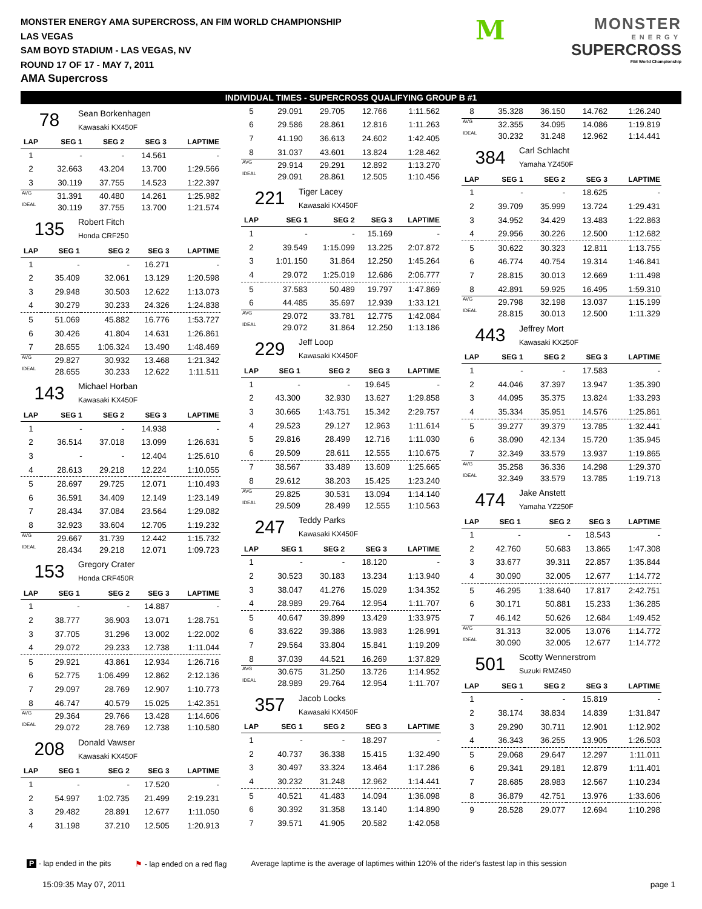MONSTER ENERGY AMA SUPERCROSS, AN FIM WORLD CHAMPIONSHIP
LAS VEGAS
SAM BOYD STADIUM - LAS VEGAS, NV
ROUND 17 OF 17 - MAY 7, 2011
AMA Supercross
M
MONSTER
ENERGY
SUPERCROSS
FIM World Championship
INDIVIDUAL TIMES - SUPERCROSS QUALIFYING GROUP B #1
78
Sean Borkenhagen
Kawasaki KX450F
| LAP | SEG 1 | SEG 2 | SEG 3 | LAPTIME |
| --- | --- | --- | --- | --- |
| 1 | - | - | 14.561 | - |
| 2 | 32.663 | 43.204 | 13.700 | 1:29.566 |
| 3 | 30.119 | 37.755 | 14.523 | 1:22.397 |
| AVG | 31.391 | 40.480 | 14.261 | 1:25.982 |
| IDEAL | 30.119 | 37.755 | 13.700 | 1:21.574 |
135
Robert Fitch
Honda CRF250
| LAP | SEG 1 | SEG 2 | SEG 3 | LAPTIME |
| --- | --- | --- | --- | --- |
| 1 | - | - | 16.271 | - |
| 2 | 35.409 | 32.061 | 13.129 | 1:20.598 |
| 3 | 29.948 | 30.503 | 12.622 | 1:13.073 |
| 4 | 30.279 | 30.233 | 24.326 | 1:24.838 |
| 5 | 51.069 | 45.882 | 16.776 | 1:53.727 |
| 6 | 30.426 | 41.804 | 14.631 | 1:26.861 |
| 7 | 28.655 | 1:06.324 | 13.490 | 1:48.469 |
| AVG | 29.827 | 30.932 | 13.468 | 1:21.342 |
| IDEAL | 28.655 | 30.233 | 12.622 | 1:11.511 |
143
Michael Horban
Kawasaki KX450F
| LAP | SEG 1 | SEG 2 | SEG 3 | LAPTIME |
| --- | --- | --- | --- | --- |
| 1 | - | - | 14.938 | - |
| 2 | 36.514 | 37.018 | 13.099 | 1:26.631 |
| 3 | - | - | 12.404 | 1:25.610 |
| 4 | 28.613 | 29.218 | 12.224 | 1:10.055 |
| 5 | 28.697 | 29.725 | 12.071 | 1:10.493 |
| 6 | 36.591 | 34.409 | 12.149 | 1:23.149 |
| 7 | 28.434 | 37.084 | 23.564 | 1:29.082 |
| 8 | 32.923 | 33.604 | 12.705 | 1:19.232 |
| AVG | 29.667 | 31.739 | 12.442 | 1:15.732 |
| IDEAL | 28.434 | 29.218 | 12.071 | 1:09.723 |
153
Gregory Crater
Honda CRF450R
| LAP | SEG 1 | SEG 2 | SEG 3 | LAPTIME |
| --- | --- | --- | --- | --- |
| 1 | - | - | 14.887 | - |
| 2 | 38.777 | 36.903 | 13.071 | 1:28.751 |
| 3 | 37.705 | 31.296 | 13.002 | 1:22.002 |
| 4 | 29.072 | 29.233 | 12.738 | 1:11.044 |
| 5 | 29.921 | 43.861 | 12.934 | 1:26.716 |
| 6 | 52.775 | 1:06.499 | 12.862 | 2:12.136 |
| 7 | 29.097 | 28.769 | 12.907 | 1:10.773 |
| 8 | 46.747 | 40.579 | 15.025 | 1:42.351 |
| AVG | 29.364 | 29.766 | 13.428 | 1:14.606 |
| IDEAL | 29.072 | 28.769 | 12.738 | 1:10.580 |
208
Donald Vawser
Kawasaki KX450F
| LAP | SEG 1 | SEG 2 | SEG 3 | LAPTIME |
| --- | --- | --- | --- | --- |
| 1 | - | - | 17.520 | - |
| 2 | 54.997 | 1:02.735 | 21.499 | 2:19.231 |
| 3 | 29.482 | 28.891 | 12.677 | 1:11.050 |
| 4 | 31.198 | 37.210 | 12.505 | 1:20.913 |
| 5 | 29.091 | 29.705 | 12.766 | 1:11.562 |
| 6 | 29.586 | 28.861 | 12.816 | 1:11.263 |
| 7 | 41.190 | 36.613 | 24.602 | 1:42.405 |
| 8 | 31.037 | 43.601 | 13.824 | 1:28.462 |
| AVG | 29.914 | 29.291 | 12.892 | 1:13.270 |
| IDEAL | 29.091 | 28.861 | 12.505 | 1:10.456 |
221
Tiger Lacey
Kawasaki KX450F
| LAP | SEG 1 | SEG 2 | SEG 3 | LAPTIME |
| --- | --- | --- | --- | --- |
| 1 | - | - | 15.169 | - |
| 2 | 39.549 | 1:15.099 | 13.225 | 2:07.872 |
| 3 | 1:01.150 | 31.864 | 12.250 | 1:45.264 |
| 4 | 29.072 | 1:25.019 | 12.686 | 2:06.777 |
| 5 | 37.583 | 50.489 | 19.797 | 1:47.869 |
| 6 | 44.485 | 35.697 | 12.939 | 1:33.121 |
| AVG | 29.072 | 33.781 | 12.775 | 1:42.084 |
| IDEAL | 29.072 | 31.864 | 12.250 | 1:13.186 |
229
Jeff Loop
Kawasaki KX450F
| LAP | SEG 1 | SEG 2 | SEG 3 | LAPTIME |
| --- | --- | --- | --- | --- |
| 1 | - | - | 19.645 | - |
| 2 | 43.300 | 32.930 | 13.627 | 1:29.858 |
| 3 | 30.665 | 1:43.751 | 15.342 | 2:29.757 |
| 4 | 29.523 | 29.127 | 12.963 | 1:11.614 |
| 5 | 29.816 | 28.499 | 12.716 | 1:11.030 |
| 6 | 29.509 | 28.611 | 12.555 | 1:10.675 |
| 7 | 38.567 | 33.489 | 13.609 | 1:25.665 |
| 8 | 29.612 | 38.203 | 15.425 | 1:23.240 |
| AVG | 29.825 | 30.531 | 13.094 | 1:14.140 |
| IDEAL | 29.509 | 28.499 | 12.555 | 1:10.563 |
247
Teddy Parks
Kawasaki KX450F
| LAP | SEG 1 | SEG 2 | SEG 3 | LAPTIME |
| --- | --- | --- | --- | --- |
| 1 | - | - | 18.120 | - |
| 2 | 30.523 | 30.183 | 13.234 | 1:13.940 |
| 3 | 38.047 | 41.276 | 15.029 | 1:34.352 |
| 4 | 28.989 | 29.764 | 12.954 | 1:11.707 |
| 5 | 40.647 | 39.899 | 13.429 | 1:33.975 |
| 6 | 33.622 | 39.386 | 13.983 | 1:26.991 |
| 7 | 29.564 | 33.804 | 15.841 | 1:19.209 |
| 8 | 37.039 | 44.521 | 16.269 | 1:37.829 |
| AVG | 30.675 | 31.250 | 13.726 | 1:14.952 |
| IDEAL | 28.989 | 29.764 | 12.954 | 1:11.707 |
357
Jacob Locks
Kawasaki KX450F
| LAP | SEG 1 | SEG 2 | SEG 3 | LAPTIME |
| --- | --- | --- | --- | --- |
| 1 | - | - | 18.297 | - |
| 2 | 40.737 | 36.338 | 15.415 | 1:32.490 |
| 3 | 30.497 | 33.324 | 13.464 | 1:17.286 |
| 4 | 30.232 | 31.248 | 12.962 | 1:14.441 |
| 5 | 40.521 | 41.483 | 14.094 | 1:36.098 |
| 6 | 30.392 | 31.358 | 13.140 | 1:14.890 |
| 7 | 39.571 | 41.905 | 20.582 | 1:42.058 |
| 8 | 35.328 | 36.150 | 14.762 | 1:26.240 |
| AVG | 32.355 | 34.095 | 14.086 | 1:19.819 |
| IDEAL | 30.232 | 31.248 | 12.962 | 1:14.441 |
384
Carl Schlacht
Yamaha YZ450F
| LAP | SEG 1 | SEG 2 | SEG 3 | LAPTIME |
| --- | --- | --- | --- | --- |
| 1 | - | - | 18.625 | - |
| 2 | 39.709 | 35.999 | 13.724 | 1:29.431 |
| 3 | 34.952 | 34.429 | 13.483 | 1:22.863 |
| 4 | 29.956 | 30.226 | 12.500 | 1:12.682 |
| 5 | 30.622 | 30.323 | 12.811 | 1:13.755 |
| 6 | 46.774 | 40.754 | 19.314 | 1:46.841 |
| 7 | 28.815 | 30.013 | 12.669 | 1:11.498 |
| 8 | 42.891 | 59.925 | 16.495 | 1:59.310 |
| AVG | 29.798 | 32.198 | 13.037 | 1:15.199 |
| IDEAL | 28.815 | 30.013 | 12.500 | 1:11.329 |
443
Jeffrey Mort
Kawasaki KX250F
| LAP | SEG 1 | SEG 2 | SEG 3 | LAPTIME |
| --- | --- | --- | --- | --- |
| 1 | - | - | 17.583 | - |
| 2 | 44.046 | 37.397 | 13.947 | 1:35.390 |
| 3 | 44.095 | 35.375 | 13.824 | 1:33.293 |
| 4 | 35.334 | 35.951 | 14.576 | 1:25.861 |
| 5 | 39.277 | 39.379 | 13.785 | 1:32.441 |
| 6 | 38.090 | 42.134 | 15.720 | 1:35.945 |
| 7 | 32.349 | 33.579 | 13.937 | 1:19.865 |
| AVG | 35.258 | 36.336 | 14.298 | 1:29.370 |
| IDEAL | 32.349 | 33.579 | 13.785 | 1:19.713 |
474
Jake Anstett
Yamaha YZ250F
| LAP | SEG 1 | SEG 2 | SEG 3 | LAPTIME |
| --- | --- | --- | --- | --- |
| 1 | - | - | 18.543 | - |
| 2 | 42.760 | 50.683 | 13.865 | 1:47.308 |
| 3 | 33.677 | 39.311 | 22.857 | 1:35.844 |
| 4 | 30.090 | 32.005 | 12.677 | 1:14.772 |
| 5 | 46.295 | 1:38.640 | 17.817 | 2:42.751 |
| 6 | 30.171 | 50.881 | 15.233 | 1:36.285 |
| 7 | 46.142 | 50.626 | 12.684 | 1:49.452 |
| AVG | 31.313 | 32.005 | 13.076 | 1:14.772 |
| IDEAL | 30.090 | 32.005 | 12.677 | 1:14.772 |
501
Scotty Wennerstrom
Suzuki RMZ450
| LAP | SEG 1 | SEG 2 | SEG 3 | LAPTIME |
| --- | --- | --- | --- | --- |
| 1 | - | - | 15.819 | - |
| 2 | 38.174 | 38.834 | 14.839 | 1:31.847 |
| 3 | 29.290 | 30.711 | 12.901 | 1:12.902 |
| 4 | 36.343 | 36.255 | 13.905 | 1:26.503 |
| 5 | 29.068 | 29.647 | 12.297 | 1:11.011 |
| 6 | 29.341 | 29.181 | 12.879 | 1:11.401 |
| 7 | 28.685 | 28.983 | 12.567 | 1:10.234 |
| 8 | 36.879 | 42.751 | 13.976 | 1:33.606 |
| 9 | 28.528 | 29.077 | 12.694 | 1:10.298 |
P - lap ended in the pits ⚑ - lap ended on a red flag Average laptime is the average of laptimes within 120% of the rider's fastest lap in this session
15:09:35 May 07, 2011 page 1